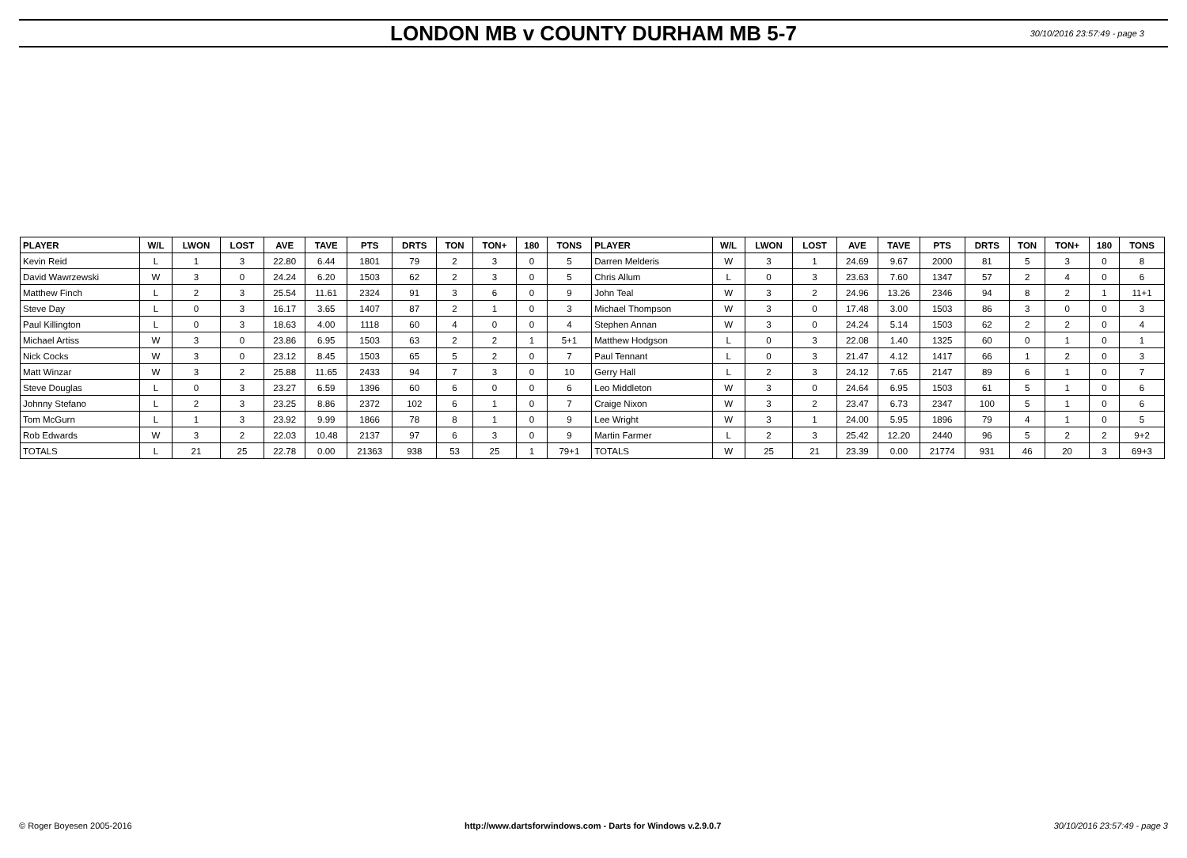LONDON MB v COUNTY DURHAM MB 5-7
30/10/2016 23:57:49 - page 3
| PLAYER | W/L | LWON | LOST | AVE | TAVE | PTS | DRTS | TON | TON+ | 180 | TONS | PLAYER | W/L | LWON | LOST | AVE | TAVE | PTS | DRTS | TON | TON+ | 180 | TONS |
| --- | --- | --- | --- | --- | --- | --- | --- | --- | --- | --- | --- | --- | --- | --- | --- | --- | --- | --- | --- | --- | --- | --- | --- |
| Kevin Reid | L | 1 | 3 | 22.80 | 6.44 | 1801 | 79 | 2 | 3 | 0 | 5 | Darren Melderis | W | 3 | 1 | 24.69 | 9.67 | 2000 | 81 | 5 | 3 | 0 | 8 |
| David Wawrzewski | W | 3 | 0 | 24.24 | 6.20 | 1503 | 62 | 2 | 3 | 0 | 5 | Chris Allum | L | 0 | 3 | 23.63 | 7.60 | 1347 | 57 | 2 | 4 | 0 | 6 |
| Matthew Finch | L | 2 | 3 | 25.54 | 11.61 | 2324 | 91 | 3 | 6 | 0 | 9 | John Teal | W | 3 | 2 | 24.96 | 13.26 | 2346 | 94 | 8 | 2 | 1 | 11+1 |
| Steve Day | L | 0 | 3 | 16.17 | 3.65 | 1407 | 87 | 2 | 1 | 0 | 3 | Michael Thompson | W | 3 | 0 | 17.48 | 3.00 | 1503 | 86 | 3 | 0 | 0 | 3 |
| Paul Killington | L | 0 | 3 | 18.63 | 4.00 | 1118 | 60 | 4 | 0 | 0 | 4 | Stephen Annan | W | 3 | 0 | 24.24 | 5.14 | 1503 | 62 | 2 | 2 | 0 | 4 |
| Michael Artiss | W | 3 | 0 | 23.86 | 6.95 | 1503 | 63 | 2 | 2 | 1 | 5+1 | Matthew Hodgson | L | 0 | 3 | 22.08 | 1.40 | 1325 | 60 | 0 | 1 | 0 | 1 |
| Nick Cocks | W | 3 | 0 | 23.12 | 8.45 | 1503 | 65 | 5 | 2 | 0 | 7 | Paul Tennant | L | 0 | 3 | 21.47 | 4.12 | 1417 | 66 | 1 | 2 | 0 | 3 |
| Matt Winzar | W | 3 | 2 | 25.88 | 11.65 | 2433 | 94 | 7 | 3 | 0 | 10 | Gerry Hall | L | 2 | 3 | 24.12 | 7.65 | 2147 | 89 | 6 | 1 | 0 | 7 |
| Steve Douglas | L | 0 | 3 | 23.27 | 6.59 | 1396 | 60 | 6 | 0 | 0 | 6 | Leo Middleton | W | 3 | 0 | 24.64 | 6.95 | 1503 | 61 | 5 | 1 | 0 | 6 |
| Johnny Stefano | L | 2 | 3 | 23.25 | 8.86 | 2372 | 102 | 6 | 1 | 0 | 7 | Craige Nixon | W | 3 | 2 | 23.47 | 6.73 | 2347 | 100 | 5 | 1 | 0 | 6 |
| Tom McGurn | L | 1 | 3 | 23.92 | 9.99 | 1866 | 78 | 8 | 1 | 0 | 9 | Lee Wright | W | 3 | 1 | 24.00 | 5.95 | 1896 | 79 | 4 | 1 | 0 | 5 |
| Rob Edwards | W | 3 | 2 | 22.03 | 10.48 | 2137 | 97 | 6 | 3 | 0 | 9 | Martin Farmer | L | 2 | 3 | 25.42 | 12.20 | 2440 | 96 | 5 | 2 | 2 | 9+2 |
| TOTALS | L | 21 | 25 | 22.78 | 0.00 | 21363 | 938 | 53 | 25 | 1 | 79+1 | TOTALS | W | 25 | 21 | 23.39 | 0.00 | 21774 | 931 | 46 | 20 | 3 | 69+3 |
© Roger Boyesen 2005-2016 http://www.dartsforwindows.com - Darts for Windows v.2.9.0.7 30/10/2016 23:57:49 - page 3